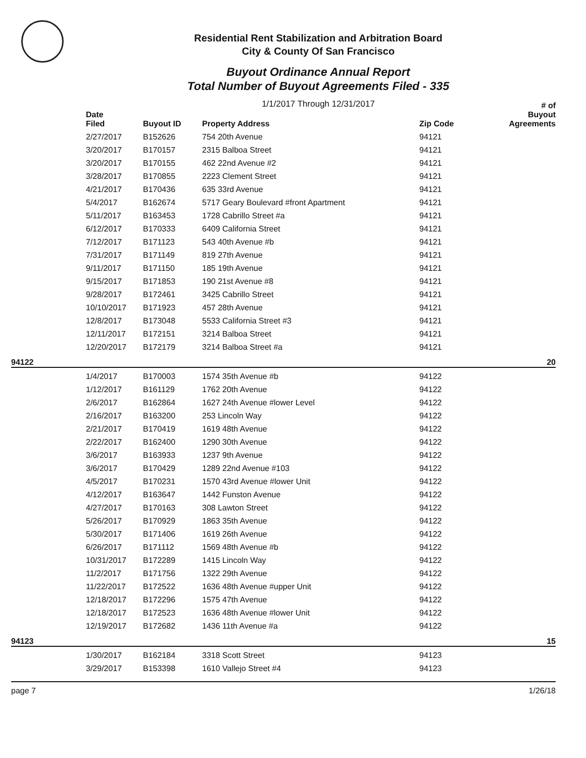Residential Rent Stabilization and Arbitration Board
City & County Of San Francisco
Buyout Ordinance Annual Report
Total Number of Buyout Agreements Filed - 335
1/1/2017 Through 12/31/2017
| | Date Filed | Buyout ID | Property Address | Zip Code | # of Buyout Agreements |
| --- | --- | --- | --- | --- | --- |
| | 2/27/2017 | B152626 | 754 20th Avenue | 94121 | |
| | 3/20/2017 | B170157 | 2315 Balboa Street | 94121 | |
| | 3/20/2017 | B170155 | 462 22nd Avenue #2 | 94121 | |
| | 3/28/2017 | B170855 | 2223 Clement Street | 94121 | |
| | 4/21/2017 | B170436 | 635 33rd Avenue | 94121 | |
| | 5/4/2017 | B162674 | 5717 Geary Boulevard #front Apartment | 94121 | |
| | 5/11/2017 | B163453 | 1728 Cabrillo Street #a | 94121 | |
| | 6/12/2017 | B170333 | 6409 California Street | 94121 | |
| | 7/12/2017 | B171123 | 543 40th Avenue #b | 94121 | |
| | 7/31/2017 | B171149 | 819 27th Avenue | 94121 | |
| | 9/11/2017 | B171150 | 185 19th Avenue | 94121 | |
| | 9/15/2017 | B171853 | 190 21st Avenue #8 | 94121 | |
| | 9/28/2017 | B172461 | 3425 Cabrillo Street | 94121 | |
| | 10/10/2017 | B171923 | 457 28th Avenue | 94121 | |
| | 12/8/2017 | B173048 | 5533 California Street #3 | 94121 | |
| | 12/11/2017 | B172151 | 3214 Balboa Street | 94121 | |
| | 12/20/2017 | B172179 | 3214 Balboa Street #a | 94121 | |
| 94122 | | | | | 20 |
| | 1/4/2017 | B170003 | 1574 35th Avenue #b | 94122 | |
| | 1/12/2017 | B161129 | 1762 20th Avenue | 94122 | |
| | 2/6/2017 | B162864 | 1627 24th Avenue #lower Level | 94122 | |
| | 2/16/2017 | B163200 | 253 Lincoln Way | 94122 | |
| | 2/21/2017 | B170419 | 1619 48th Avenue | 94122 | |
| | 2/22/2017 | B162400 | 1290 30th Avenue | 94122 | |
| | 3/6/2017 | B163933 | 1237 9th Avenue | 94122 | |
| | 3/6/2017 | B170429 | 1289 22nd Avenue #103 | 94122 | |
| | 4/5/2017 | B170231 | 1570 43rd Avenue #lower Unit | 94122 | |
| | 4/12/2017 | B163647 | 1442 Funston Avenue | 94122 | |
| | 4/27/2017 | B170163 | 308 Lawton Street | 94122 | |
| | 5/26/2017 | B170929 | 1863 35th Avenue | 94122 | |
| | 5/30/2017 | B171406 | 1619 26th Avenue | 94122 | |
| | 6/26/2017 | B171112 | 1569 48th Avenue #b | 94122 | |
| | 10/31/2017 | B172289 | 1415 Lincoln Way | 94122 | |
| | 11/2/2017 | B171756 | 1322 29th Avenue | 94122 | |
| | 11/22/2017 | B172522 | 1636 48th Avenue #upper Unit | 94122 | |
| | 12/18/2017 | B172296 | 1575 47th Avenue | 94122 | |
| | 12/18/2017 | B172523 | 1636 48th Avenue #lower Unit | 94122 | |
| | 12/19/2017 | B172682 | 1436 11th Avenue #a | 94122 | |
| 94123 | | | | | 15 |
| | 1/30/2017 | B162184 | 3318 Scott Street | 94123 | |
| | 3/29/2017 | B153398 | 1610 Vallejo Street #4 | 94123 | |
page 7 1/26/18